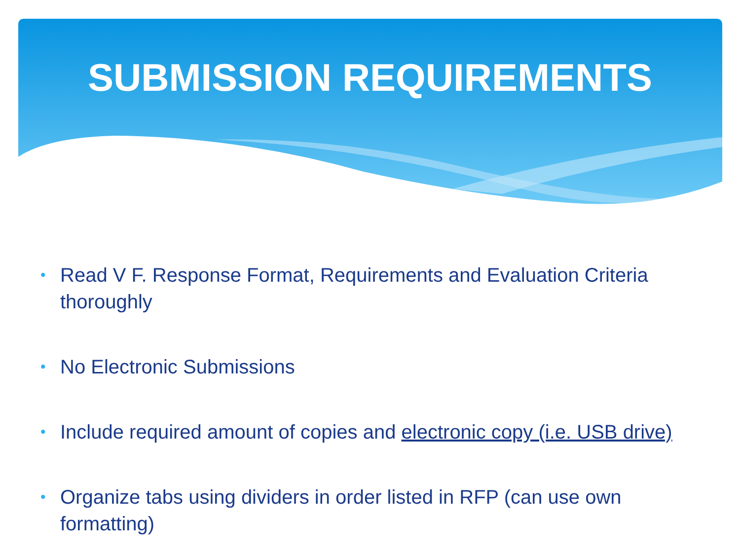SUBMISSION REQUIREMENTS
• Read V F. Response Format, Requirements and Evaluation Criteria thoroughly
• No Electronic Submissions
• Include required amount of copies and electronic copy (i.e. USB drive)
• Organize tabs using dividers in order listed in RFP (can use own formatting)